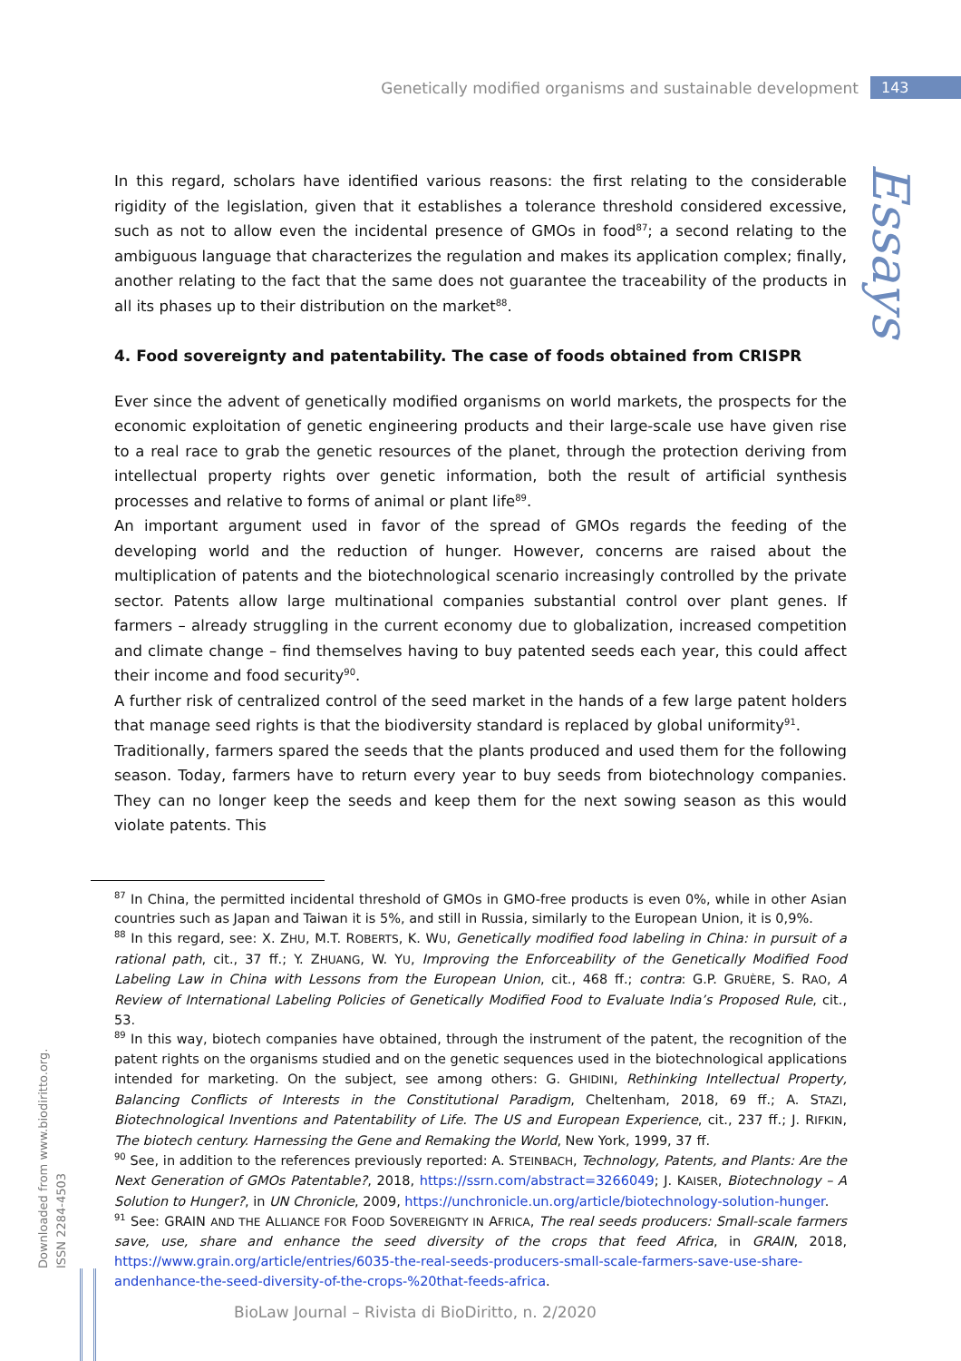Genetically modified organisms and sustainable development 143
Essays
In this regard, scholars have identified various reasons: the first relating to the considerable rigidity of the legislation, given that it establishes a tolerance threshold considered excessive, such as not to allow even the incidental presence of GMOs in food<sup>87</sup>; a second relating to the ambiguous language that characterizes the regulation and makes its application complex; finally, another relating to the fact that the same does not guarantee the traceability of the products in all its phases up to their distribution on the market<sup>88</sup>.
4. Food sovereignty and patentability. The case of foods obtained from CRISPR
Ever since the advent of genetically modified organisms on world markets, the prospects for the economic exploitation of genetic engineering products and their large-scale use have given rise to a real race to grab the genetic resources of the planet, through the protection deriving from intellectual property rights over genetic information, both the result of artificial synthesis processes and relative to forms of animal or plant life<sup>89</sup>.
An important argument used in favor of the spread of GMOs regards the feeding of the developing world and the reduction of hunger. However, concerns are raised about the multiplication of patents and the biotechnological scenario increasingly controlled by the private sector. Patents allow large multinational companies substantial control over plant genes. If farmers – already struggling in the current economy due to globalization, increased competition and climate change – find themselves having to buy patented seeds each year, this could affect their income and food security<sup>90</sup>.
A further risk of centralized control of the seed market in the hands of a few large patent holders that manage seed rights is that the biodiversity standard is replaced by global uniformity<sup>91</sup>.
Traditionally, farmers spared the seeds that the plants produced and used them for the following season. Today, farmers have to return every year to buy seeds from biotechnology companies. They can no longer keep the seeds and keep them for the next sowing season as this would violate patents. This
<sup>87</sup> In China, the permitted incidental threshold of GMOs in GMO-free products is even 0%, while in other Asian countries such as Japan and Taiwan it is 5%, and still in Russia, similarly to the European Union, it is 0,9%.
<sup>88</sup> In this regard, see: X. ZHU, M.T. ROBERTS, K. WU, Genetically modified food labeling in China: in pursuit of a rational path, cit., 37 ff.; Y. ZHUANG, W. YU, Improving the Enforceability of the Genetically Modified Food Labeling Law in China with Lessons from the European Union, cit., 468 ff.; contra: G.P. GRUÈRE, S. RAO, A Review of International Labeling Policies of Genetically Modified Food to Evaluate India’s Proposed Rule, cit., 53.
<sup>89</sup> In this way, biotech companies have obtained, through the instrument of the patent, the recognition of the patent rights on the organisms studied and on the genetic sequences used in the biotechnological applications intended for marketing. On the subject, see among others: G. GHIDINI, Rethinking Intellectual Property, Balancing Conflicts of Interests in the Constitutional Paradigm, Cheltenham, 2018, 69 ff.; A. STAZI, Biotechnological Inventions and Patentability of Life. The US and European Experience, cit., 237 ff.; J. RIFKIN, The biotech century. Harnessing the Gene and Remaking the World, New York, 1999, 37 ff.
<sup>90</sup> See, in addition to the references previously reported: A. STEINBACH, Technology, Patents, and Plants: Are the Next Generation of GMOs Patentable?, 2018, https://ssrn.com/abstract=3266049; J. KAISER, Biotechnology – A Solution to Hunger?, in UN Chronicle, 2009, https://unchronicle.un.org/article/biotechnology-solution-hunger.
<sup>91</sup> See: GRAIN AND THE ALLIANCE FOR FOOD SOVEREIGNTY IN AFRICA, The real seeds producers: Small-scale farmers save, use, share and enhance the seed diversity of the crops that feed Africa, in GRAIN, 2018, https://www.grain.org/article/entries/6035-the-real-seeds-producers-small-scale-farmers-save-use-share-andenhance-the-seed-diversity-of-the-crops-%20that-feeds-africa.
Downloaded from www.biodiritto.org.
ISSN 2284-4503
BioLaw Journal – Rivista di BioDiritto, n. 2/2020